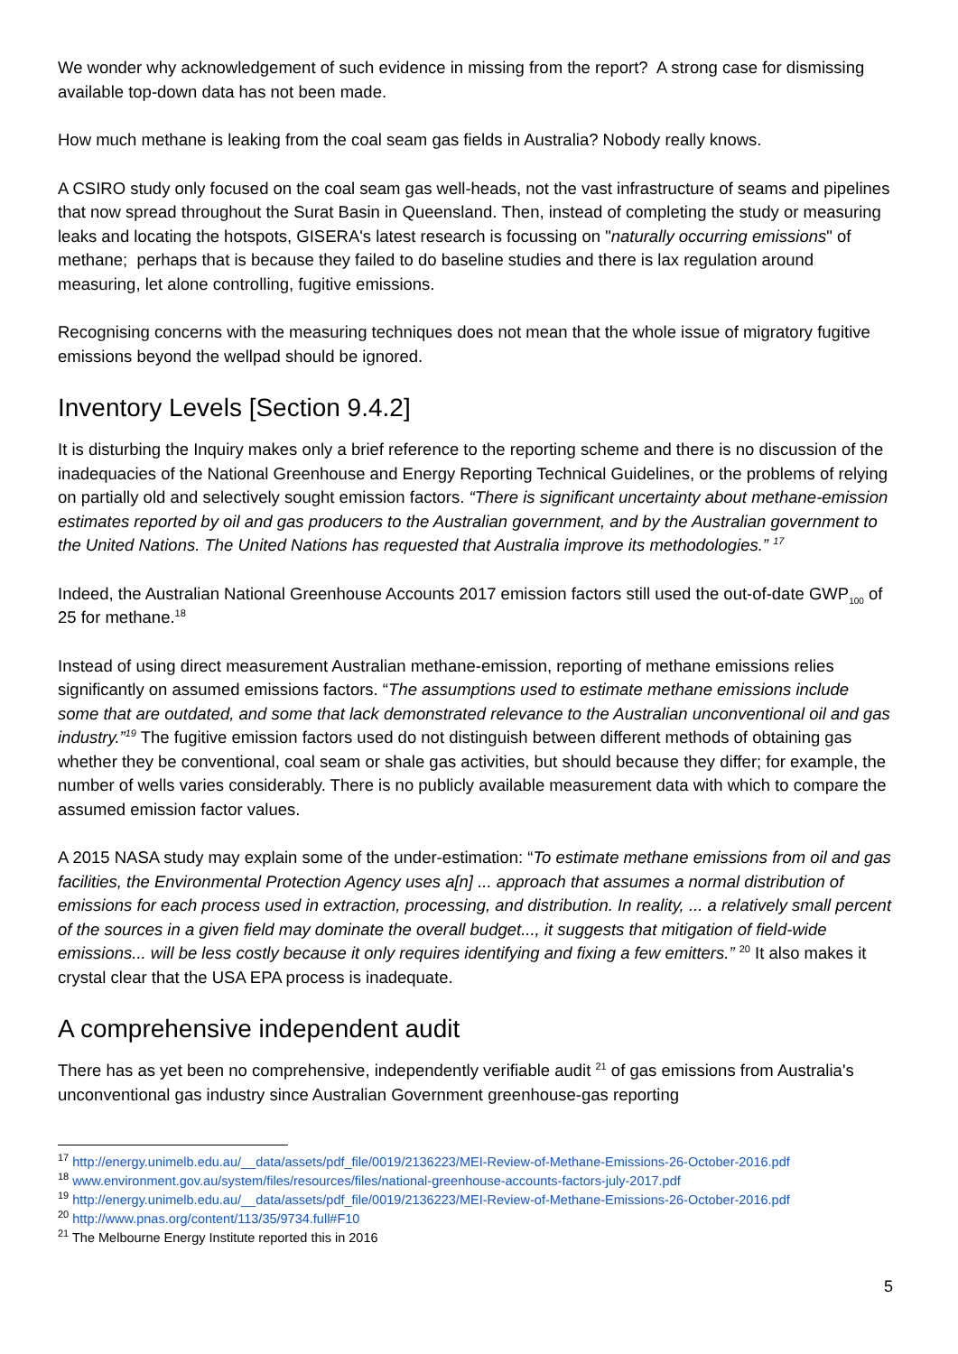We wonder why acknowledgement of such evidence in missing from the report? A strong case for dismissing available top-down data has not been made.
How much methane is leaking from the coal seam gas fields in Australia? Nobody really knows.
A CSIRO study only focused on the coal seam gas well-heads, not the vast infrastructure of seams and pipelines that now spread throughout the Surat Basin in Queensland. Then, instead of completing the study or measuring leaks and locating the hotspots, GISERA's latest research is focussing on "naturally occurring emissions" of methane; perhaps that is because they failed to do baseline studies and there is lax regulation around measuring, let alone controlling, fugitive emissions.
Recognising concerns with the measuring techniques does not mean that the whole issue of migratory fugitive emissions beyond the wellpad should be ignored.
Inventory Levels [Section 9.4.2]
It is disturbing the Inquiry makes only a brief reference to the reporting scheme and there is no discussion of the inadequacies of the National Greenhouse and Energy Reporting Technical Guidelines, or the problems of relying on partially old and selectively sought emission factors. “There is significant uncertainty about methane-emission estimates reported by oil and gas producers to the Australian government, and by the Australian government to the United Nations. The United Nations has requested that Australia improve its methodologies.” <sup>17</sup>
Indeed, the Australian National Greenhouse Accounts 2017 emission factors still used the out-of-date GWP<sub>100</sub> of 25 for methane.<sup>18</sup>
Instead of using direct measurement Australian methane-emission, reporting of methane emissions relies significantly on assumed emissions factors. “The assumptions used to estimate methane emissions include some that are outdated, and some that lack demonstrated relevance to the Australian unconventional oil and gas industry.”<sup>19</sup> The fugitive emission factors used do not distinguish between different methods of obtaining gas whether they be conventional, coal seam or shale gas activities, but should because they differ; for example, the number of wells varies considerably. There is no publicly available measurement data with which to compare the assumed emission factor values.
A 2015 NASA study may explain some of the under-estimation: “To estimate methane emissions from oil and gas facilities, the Environmental Protection Agency uses a[n] ... approach that assumes a normal distribution of emissions for each process used in extraction, processing, and distribution. In reality, ... a relatively small percent of the sources in a given field may dominate the overall budget..., it suggests that mitigation of field-wide emissions... will be less costly because it only requires identifying and fixing a few emitters.” <sup>20</sup> It also makes it crystal clear that the USA EPA process is inadequate.
A comprehensive independent audit
There has as yet been no comprehensive, independently verifiable audit <sup>21</sup> of gas emissions from Australia's unconventional gas industry since Australian Government greenhouse-gas reporting
<sup>17</sup> http://energy.unimelb.edu.au/__data/assets/pdf_file/0019/2136223/MEI-Review-of-Methane-Emissions-26-October-2016.pdf
<sup>18</sup> www.environment.gov.au/system/files/resources/files/national-greenhouse-accounts-factors-july-2017.pdf
<sup>19</sup> http://energy.unimelb.edu.au/__data/assets/pdf_file/0019/2136223/MEI-Review-of-Methane-Emissions-26-October-2016.pdf
<sup>20</sup> http://www.pnas.org/content/113/35/9734.full#F10
<sup>21</sup> The Melbourne Energy Institute reported this in 2016
5